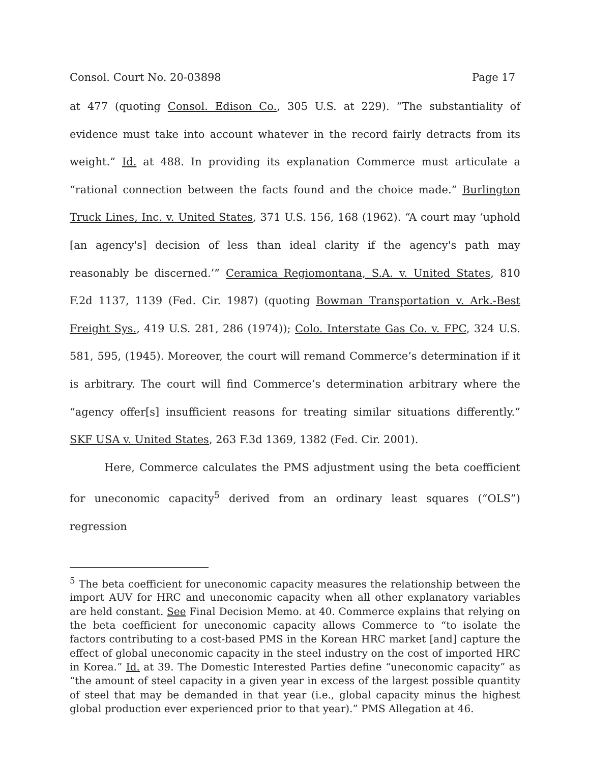Consol. Court No. 20-03898 Page 17
at 477 (quoting Consol. Edison Co., 305 U.S. at 229). “The substantiality of evidence must take into account whatever in the record fairly detracts from its weight.” Id. at 488. In providing its explanation Commerce must articulate a “rational connection between the facts found and the choice made.” Burlington Truck Lines, Inc. v. United States, 371 U.S. 156, 168 (1962). “A court may ‘uphold [an agency's] decision of less than ideal clarity if the agency's path may reasonably be discerned.’” Ceramica Regiomontana, S.A. v. United States, 810 F.2d 1137, 1139 (Fed. Cir. 1987) (quoting Bowman Transportation v. Ark.-Best Freight Sys., 419 U.S. 281, 286 (1974)); Colo. Interstate Gas Co. v. FPC, 324 U.S. 581, 595, (1945). Moreover, the court will remand Commerce’s determination if it is arbitrary. The court will find Commerce’s determination arbitrary where the “agency offer[s] insufficient reasons for treating similar situations differently.” SKF USA v. United States, 263 F.3d 1369, 1382 (Fed. Cir. 2001).
Here, Commerce calculates the PMS adjustment using the beta coefficient for uneconomic capacity<sup>5</sup> derived from an ordinary least squares (“OLS”) regression
<sup>5</sup> The beta coefficient for uneconomic capacity measures the relationship between the import AUV for HRC and uneconomic capacity when all other explanatory variables are held constant. See Final Decision Memo. at 40. Commerce explains that relying on the beta coefficient for uneconomic capacity allows Commerce to “to isolate the factors contributing to a cost-based PMS in the Korean HRC market [and] capture the effect of global uneconomic capacity in the steel industry on the cost of imported HRC in Korea.” Id. at 39. The Domestic Interested Parties define “uneconomic capacity” as “the amount of steel capacity in a given year in excess of the largest possible quantity of steel that may be demanded in that year (i.e., global capacity minus the highest global production ever experienced prior to that year).” PMS Allegation at 46.